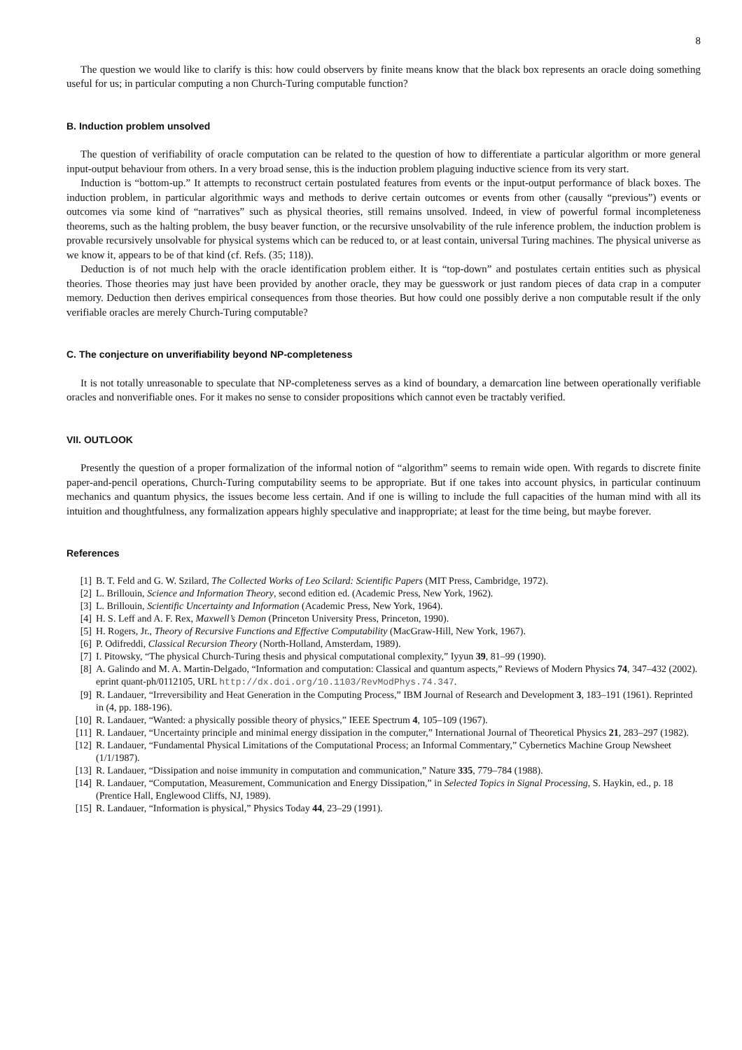8
The question we would like to clarify is this: how could observers by finite means know that the black box represents an oracle doing something useful for us; in particular computing a non Church-Turing computable function?
B. Induction problem unsolved
The question of verifiability of oracle computation can be related to the question of how to differentiate a particular algorithm or more general input-output behaviour from others. In a very broad sense, this is the induction problem plaguing inductive science from its very start.
Induction is “bottom-up.” It attempts to reconstruct certain postulated features from events or the input-output performance of black boxes. The induction problem, in particular algorithmic ways and methods to derive certain outcomes or events from other (causally “previous”) events or outcomes via some kind of “narratives” such as physical theories, still remains unsolved. Indeed, in view of powerful formal incompleteness theorems, such as the halting problem, the busy beaver function, or the recursive unsolvability of the rule inference problem, the induction problem is provable recursively unsolvable for physical systems which can be reduced to, or at least contain, universal Turing machines. The physical universe as we know it, appears to be of that kind (cf. Refs. (35; 118)).
Deduction is of not much help with the oracle identification problem either. It is “top-down” and postulates certain entities such as physical theories. Those theories may just have been provided by another oracle, they may be guesswork or just random pieces of data crap in a computer memory. Deduction then derives empirical consequences from those theories. But how could one possibly derive a non computable result if the only verifiable oracles are merely Church-Turing computable?
C. The conjecture on unverifiability beyond NP-completeness
It is not totally unreasonable to speculate that NP-completeness serves as a kind of boundary, a demarcation line between operationally verifiable oracles and nonverifiable ones. For it makes no sense to consider propositions which cannot even be tractably verified.
VII. OUTLOOK
Presently the question of a proper formalization of the informal notion of “algorithm” seems to remain wide open. With regards to discrete finite paper-and-pencil operations, Church-Turing computability seems to be appropriate. But if one takes into account physics, in particular continuum mechanics and quantum physics, the issues become less certain. And if one is willing to include the full capacities of the human mind with all its intuition and thoughtfulness, any formalization appears highly speculative and inappropriate; at least for the time being, but maybe forever.
References
[1] B. T. Feld and G. W. Szilard, The Collected Works of Leo Scilard: Scientific Papers (MIT Press, Cambridge, 1972).
[2] L. Brillouin, Science and Information Theory, second edition ed. (Academic Press, New York, 1962).
[3] L. Brillouin, Scientific Uncertainty and Information (Academic Press, New York, 1964).
[4] H. S. Leff and A. F. Rex, Maxwell’s Demon (Princeton University Press, Princeton, 1990).
[5] H. Rogers, Jr., Theory of Recursive Functions and Effective Computability (MacGraw-Hill, New York, 1967).
[6] P. Odifreddi, Classical Recursion Theory (North-Holland, Amsterdam, 1989).
[7] I. Pitowsky, “The physical Church-Turing thesis and physical computational complexity,” Iyyun 39, 81–99 (1990).
[8] A. Galindo and M. A. Martin-Delgado, “Information and computation: Classical and quantum aspects,” Reviews of Modern Physics 74, 347–432 (2002). eprint quant-ph/0112105, URL http://dx.doi.org/10.1103/RevModPhys.74.347.
[9] R. Landauer, “Irreversibility and Heat Generation in the Computing Process,” IBM Journal of Research and Development 3, 183–191 (1961). Reprinted in (4, pp. 188-196).
[10] R. Landauer, “Wanted: a physically possible theory of physics,” IEEE Spectrum 4, 105–109 (1967).
[11] R. Landauer, “Uncertainty principle and minimal energy dissipation in the computer,” International Journal of Theoretical Physics 21, 283–297 (1982).
[12] R. Landauer, “Fundamental Physical Limitations of the Computational Process; an Informal Commentary,” Cybernetics Machine Group Newsheet (1/1/1987).
[13] R. Landauer, “Dissipation and noise immunity in computation and communication,” Nature 335, 779–784 (1988).
[14] R. Landauer, “Computation, Measurement, Communication and Energy Dissipation,” in Selected Topics in Signal Processing, S. Haykin, ed., p. 18 (Prentice Hall, Englewood Cliffs, NJ, 1989).
[15] R. Landauer, “Information is physical,” Physics Today 44, 23–29 (1991).